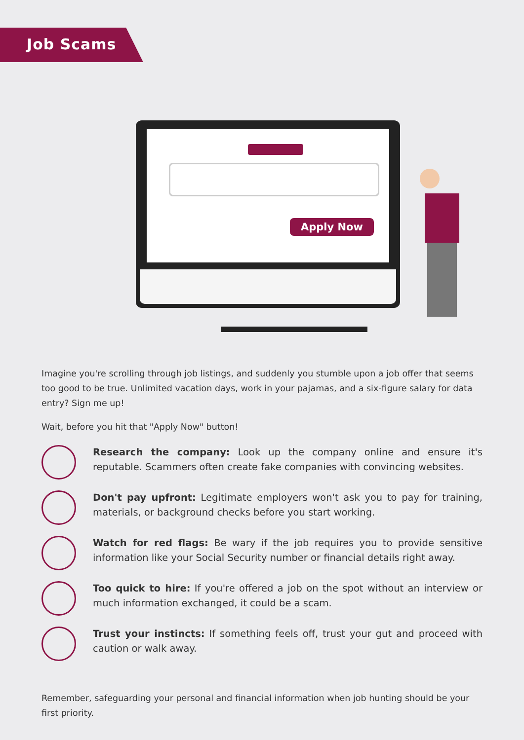Job Scams
Apply Now
Imagine you're scrolling through job listings, and suddenly you stumble upon a job offer that seems too good to be true. Unlimited vacation days, work in your pajamas, and a six-figure salary for data entry? Sign me up!
Wait, before you hit that "Apply Now" button!
Research the company: Look up the company online and ensure it's reputable. Scammers often create fake companies with convincing websites.
Don't pay upfront: Legitimate employers won't ask you to pay for training, materials, or background checks before you start working.
Watch for red flags: Be wary if the job requires you to provide sensitive information like your Social Security number or financial details right away.
Too quick to hire: If you're offered a job on the spot without an interview or much information exchanged, it could be a scam.
Trust your instincts: If something feels off, trust your gut and proceed with caution or walk away.
Remember, safeguarding your personal and financial information when job hunting should be your first priority.